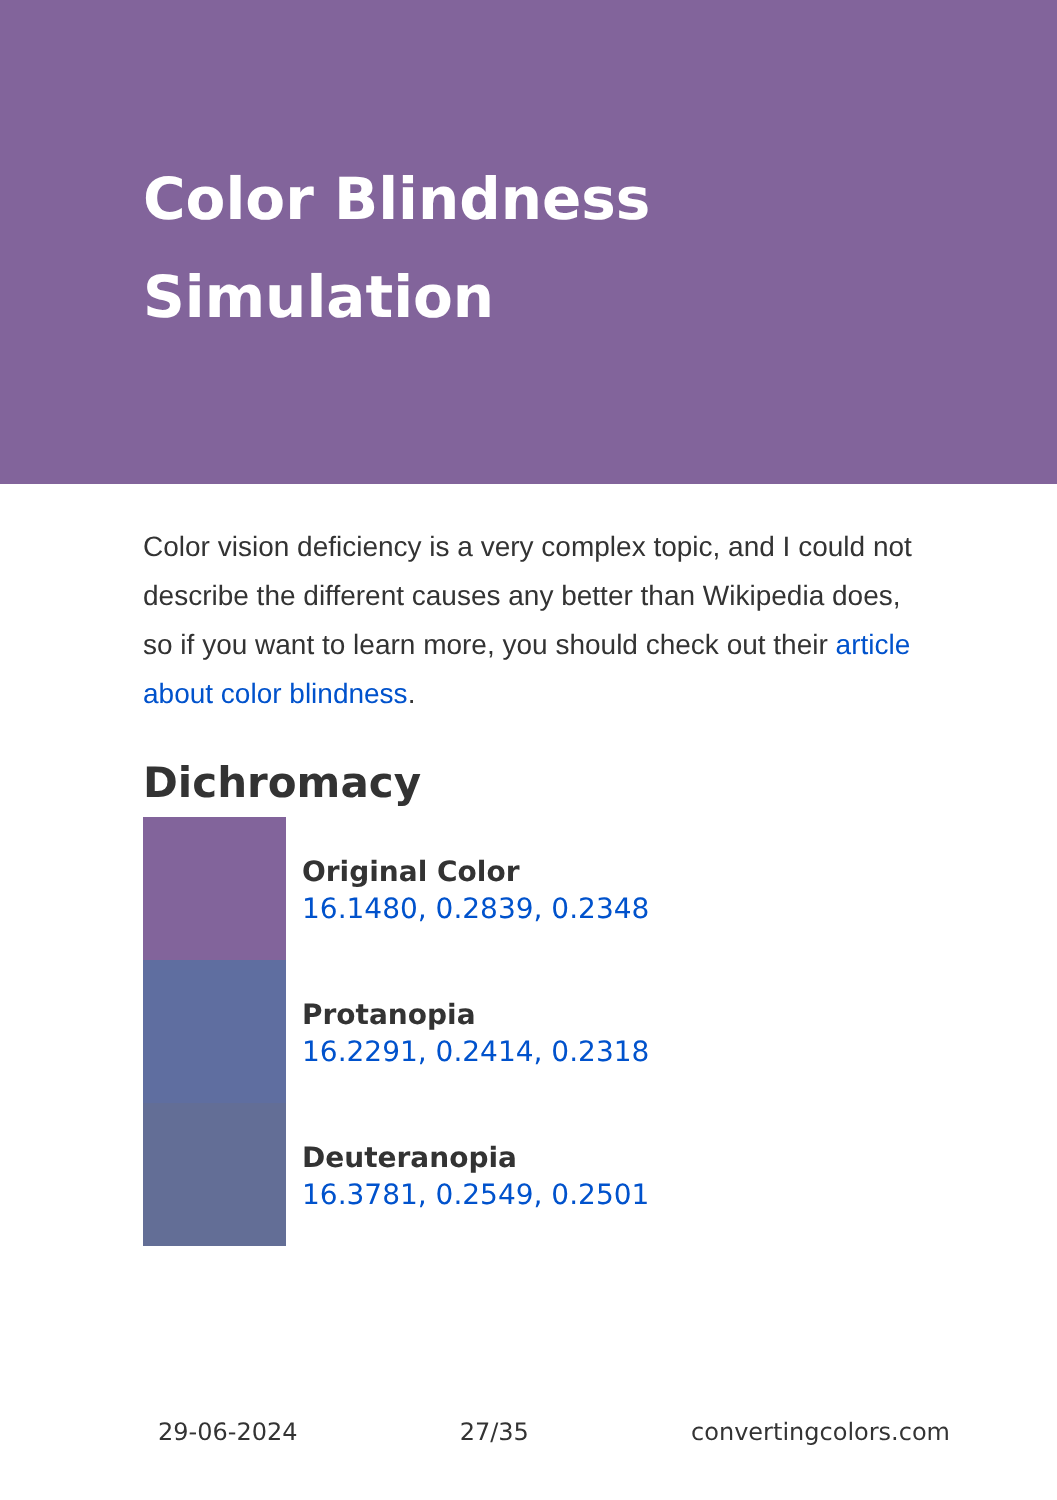Color Blindness Simulation
Color vision deficiency is a very complex topic, and I could not describe the different causes any better than Wikipedia does, so if you want to learn more, you should check out their article about color blindness.
Dichromacy
Original Color
16.1480, 0.2839, 0.2348
Protanopia
16.2291, 0.2414, 0.2318
Deuteranopia
16.3781, 0.2549, 0.2501
29-06-2024 27/35 convertingcolors.com